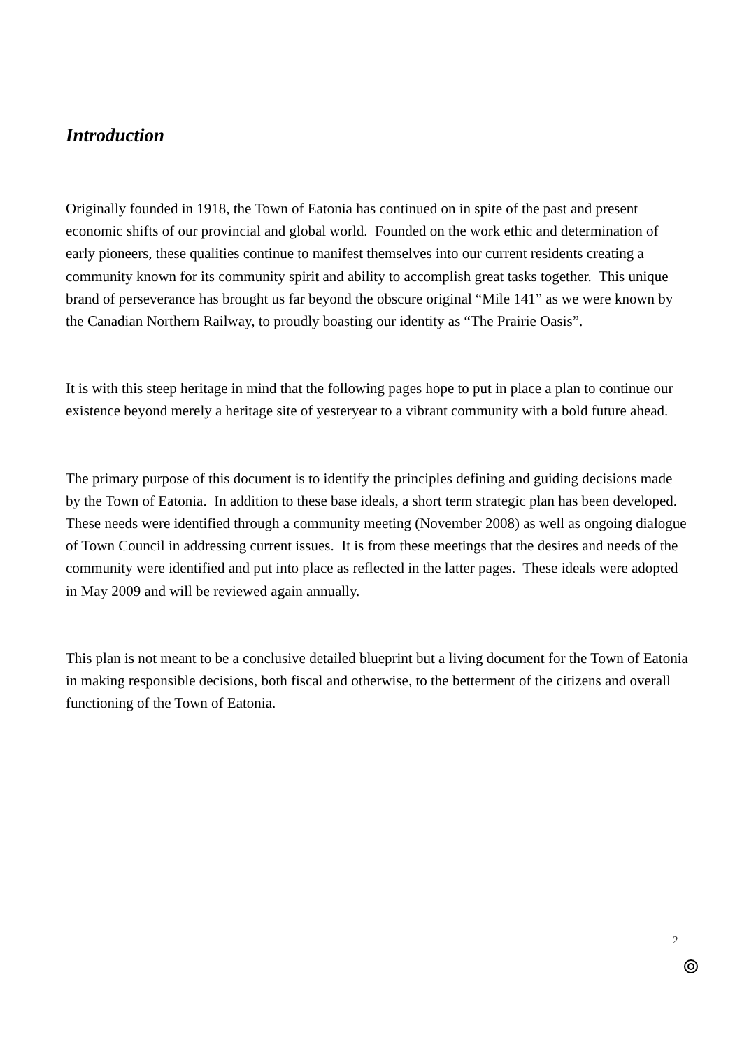Introduction
Originally founded in 1918, the Town of Eatonia has continued on in spite of the past and present economic shifts of our provincial and global world. Founded on the work ethic and determination of early pioneers, these qualities continue to manifest themselves into our current residents creating a community known for its community spirit and ability to accomplish great tasks together. This unique brand of perseverance has brought us far beyond the obscure original “Mile 141” as we were known by the Canadian Northern Railway, to proudly boasting our identity as “The Prairie Oasis”.
It is with this steep heritage in mind that the following pages hope to put in place a plan to continue our existence beyond merely a heritage site of yesteryear to a vibrant community with a bold future ahead.
The primary purpose of this document is to identify the principles defining and guiding decisions made by the Town of Eatonia. In addition to these base ideals, a short term strategic plan has been developed. These needs were identified through a community meeting (November 2008) as well as ongoing dialogue of Town Council in addressing current issues. It is from these meetings that the desires and needs of the community were identified and put into place as reflected in the latter pages. These ideals were adopted in May 2009 and will be reviewed again annually.
This plan is not meant to be a conclusive detailed blueprint but a living document for the Town of Eatonia in making responsible decisions, both fiscal and otherwise, to the betterment of the citizens and overall functioning of the Town of Eatonia.
2